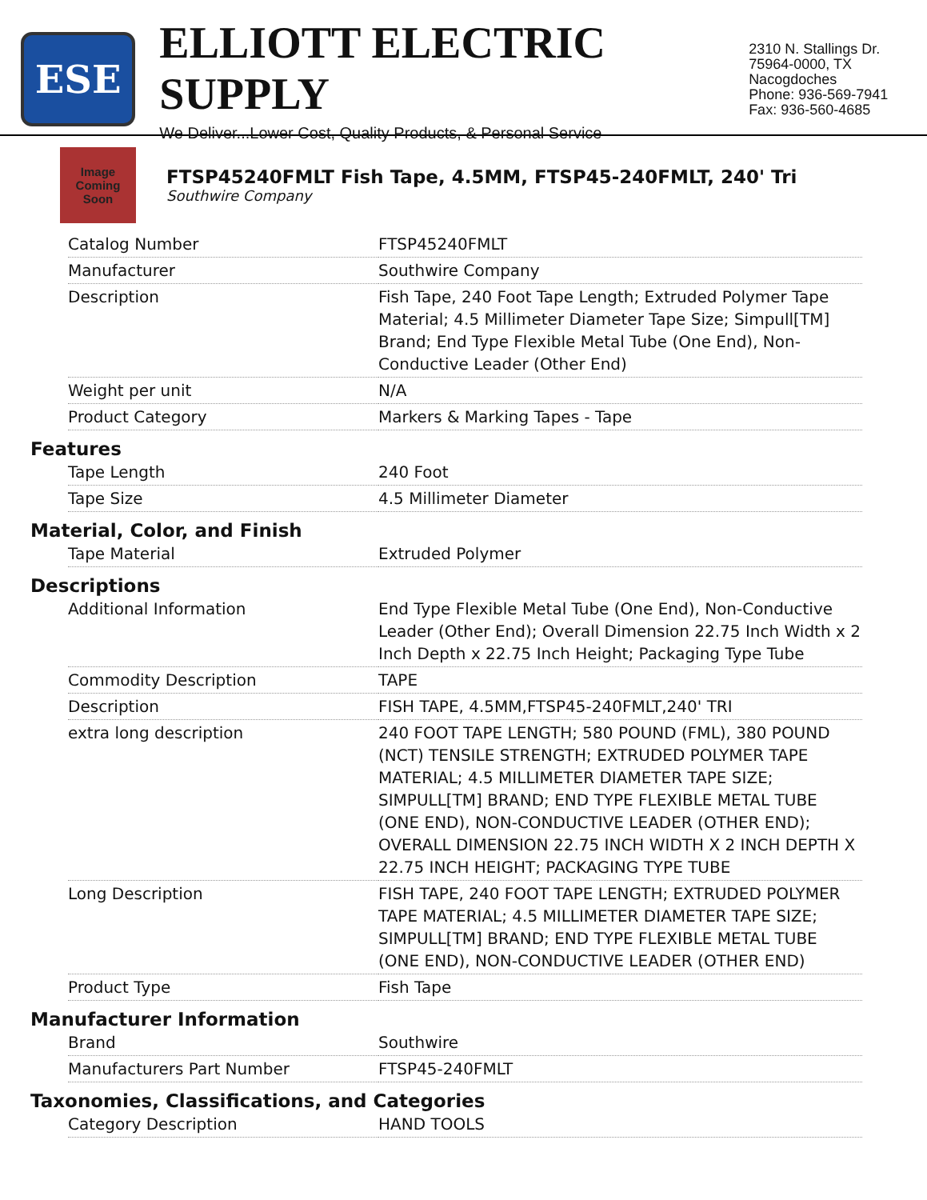ESE
ELLIOTT ELECTRIC SUPPLY
We Deliver...Lower Cost, Quality Products, & Personal Service
2310 N. Stallings Dr.
75964-0000, TX Nacogdoches
Phone: 936-569-7941
Fax: 936-560-4685
Image Coming Soon
FTSP45240FMLT Fish Tape, 4.5MM, FTSP45-240FMLT, 240' Tri
Southwire Company
| Catalog Number | FTSP45240FMLT |
| Manufacturer | Southwire Company |
| Description | Fish Tape, 240 Foot Tape Length; Extruded Polymer Tape Material; 4.5 Millimeter Diameter Tape Size; Simpull[TM] Brand; End Type Flexible Metal Tube (One End), Non-Conductive Leader (Other End) |
| Weight per unit | N/A |
| Product Category | Markers & Marking Tapes - Tape |
Features
| Tape Length | 240 Foot |
| Tape Size | 4.5 Millimeter Diameter |
Material, Color, and Finish
| Tape Material | Extruded Polymer |
Descriptions
| Additional Information | End Type Flexible Metal Tube (One End), Non-Conductive Leader (Other End); Overall Dimension 22.75 Inch Width x 2 Inch Depth x 22.75 Inch Height; Packaging Type Tube |
| Commodity Description | TAPE |
| Description | FISH TAPE, 4.5MM,FTSP45-240FMLT,240' TRI |
| extra long description | 240 FOOT TAPE LENGTH; 580 POUND (FML), 380 POUND (NCT) TENSILE STRENGTH; EXTRUDED POLYMER TAPE MATERIAL; 4.5 MILLIMETER DIAMETER TAPE SIZE; SIMPULL[TM] BRAND; END TYPE FLEXIBLE METAL TUBE (ONE END), NON-CONDUCTIVE LEADER (OTHER END); OVERALL DIMENSION 22.75 INCH WIDTH X 2 INCH DEPTH X 22.75 INCH HEIGHT; PACKAGING TYPE TUBE |
| Long Description | FISH TAPE, 240 FOOT TAPE LENGTH; EXTRUDED POLYMER TAPE MATERIAL; 4.5 MILLIMETER DIAMETER TAPE SIZE; SIMPULL[TM] BRAND; END TYPE FLEXIBLE METAL TUBE (ONE END), NON-CONDUCTIVE LEADER (OTHER END) |
| Product Type | Fish Tape |
Manufacturer Information
| Brand | Southwire |
| Manufacturers Part Number | FTSP45-240FMLT |
Taxonomies, Classifications, and Categories
| Category Description | HAND TOOLS |